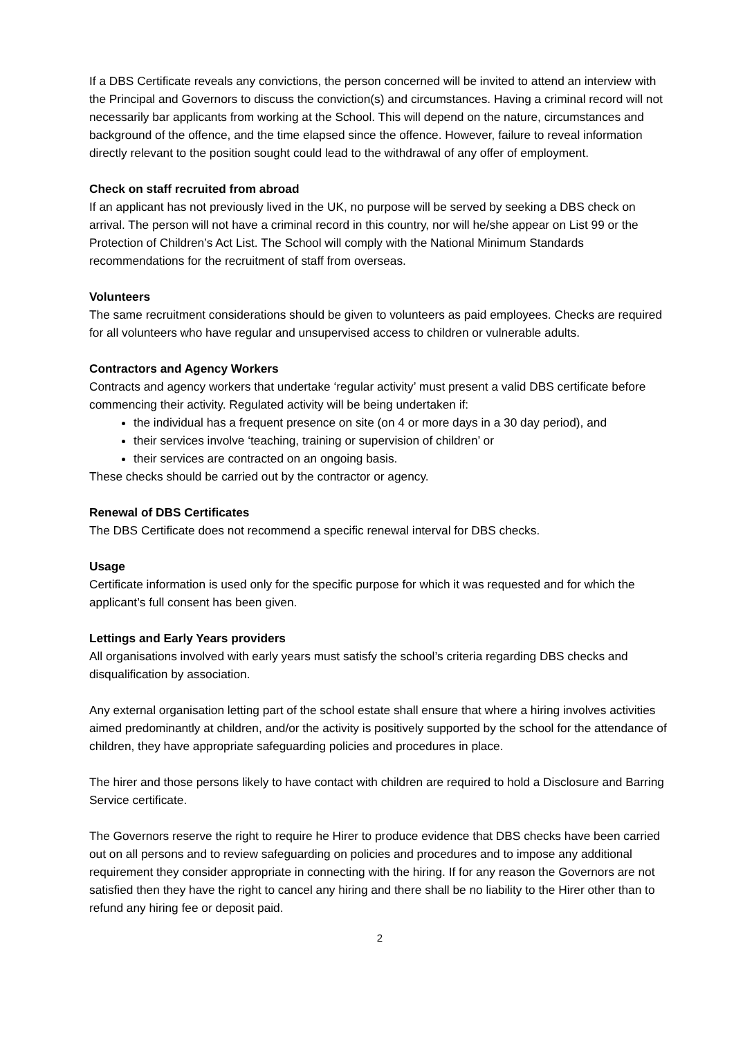If a DBS Certificate reveals any convictions, the person concerned will be invited to attend an interview with the Principal and Governors to discuss the conviction(s) and circumstances. Having a criminal record will not necessarily bar applicants from working at the School. This will depend on the nature, circumstances and background of the offence, and the time elapsed since the offence. However, failure to reveal information directly relevant to the position sought could lead to the withdrawal of any offer of employment.
Check on staff recruited from abroad
If an applicant has not previously lived in the UK, no purpose will be served by seeking a DBS check on arrival. The person will not have a criminal record in this country, nor will he/she appear on List 99 or the Protection of Children’s Act List. The School will comply with the National Minimum Standards recommendations for the recruitment of staff from overseas.
Volunteers
The same recruitment considerations should be given to volunteers as paid employees. Checks are required for all volunteers who have regular and unsupervised access to children or vulnerable adults.
Contractors and Agency Workers
Contracts and agency workers that undertake ‘regular activity’ must present a valid DBS certificate before commencing their activity. Regulated activity will be being undertaken if:
the individual has a frequent presence on site (on 4 or more days in a 30 day period), and
their services involve ‘teaching, training or supervision of children’ or
their services are contracted on an ongoing basis.
These checks should be carried out by the contractor or agency.
Renewal of DBS Certificates
The DBS Certificate does not recommend a specific renewal interval for DBS checks.
Usage
Certificate information is used only for the specific purpose for which it was requested and for which the applicant’s full consent has been given.
Lettings and Early Years providers
All organisations involved with early years must satisfy the school’s criteria regarding DBS checks and disqualification by association.
Any external organisation letting part of the school estate shall ensure that where a hiring involves activities aimed predominantly at children, and/or the activity is positively supported by the school for the attendance of children, they have appropriate safeguarding policies and procedures in place.
The hirer and those persons likely to have contact with children are required to hold a Disclosure and Barring Service certificate.
The Governors reserve the right to require he Hirer to produce evidence that DBS checks have been carried out on all persons and to review safeguarding on policies and procedures and to impose any additional requirement they consider appropriate in connecting with the hiring. If for any reason the Governors are not satisfied then they have the right to cancel any hiring and there shall be no liability to the Hirer other than to refund any hiring fee or deposit paid.
2